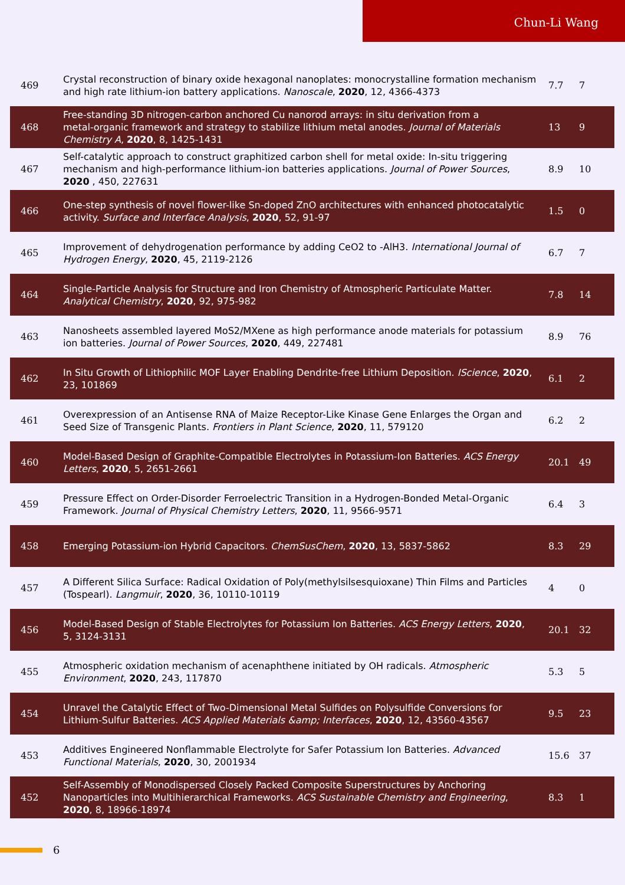Chun-Li Wang
| 469 | Crystal reconstruction of binary oxide hexagonal nanoplates: monocrystalline formation mechanism and high rate lithium-ion battery applications. Nanoscale , 2020 , 12, 4366-4373 | 7.7 | 7 |
| 468 | Free-standing 3D nitrogen‑carbon anchored Cu nanorod arrays: in situ derivation from a metal‑organic framework and strategy to stabilize lithium metal anodes. Journal of Materials Chemistry A , 2020 , 8, 1425-1431 | 13 | 9 |
| 467 | Self-catalytic approach to construct graphitized carbon shell for metal oxide: In-situ triggering mechanism and high-performance lithium-ion batteries applications. Journal of Power Sources , 2020 , 450, 227631 | 8.9 | 10 |
| 466 | One-step synthesis of novel flower-like Sn-doped ZnO architectures with enhanced photocatalytic activity. Surface and Interface Analysis , 2020 , 52, 91-97 | 1.5 | 0 |
| 465 | Improvement of dehydrogenation performance by adding CeO2 to ‑AlH3. International Journal of Hydrogen Energy , 2020 , 45, 2119-2126 | 6.7 | 7 |
| 464 | Single-Particle Analysis for Structure and Iron Chemistry of Atmospheric Particulate Matter. Analytical Chemistry , 2020 , 92, 975-982 | 7.8 | 14 |
| 463 | Nanosheets assembled layered MoS2/MXene as high performance anode materials for potassium ion batteries. Journal of Power Sources , 2020 , 449, 227481 | 8.9 | 76 |
| 462 | In Situ Growth of Lithiophilic MOF Layer Enabling Dendrite-free Lithium Deposition. IScience , 2020 , 23, 101869 | 6.1 | 2 |
| 461 | Overexpression of an Antisense RNA of Maize Receptor-Like Kinase Gene Enlarges the Organ and Seed Size of Transgenic Plants. Frontiers in Plant Science , 2020 , 11, 579120 | 6.2 | 2 |
| 460 | Model-Based Design of Graphite-Compatible Electrolytes in Potassium-Ion Batteries. ACS Energy Letters , 2020 , 5, 2651-2661 | 20.1 | 49 |
| 459 | Pressure Effect on Order-Disorder Ferroelectric Transition in a Hydrogen-Bonded Metal-Organic Framework. Journal of Physical Chemistry Letters , 2020 , 11, 9566-9571 | 6.4 | 3 |
| 458 | Emerging Potassium-ion Hybrid Capacitors. ChemSusChem , 2020 , 13, 5837-5862 | 8.3 | 29 |
| 457 | A Different Silica Surface: Radical Oxidation of Poly(methylsilsesquioxane) Thin Films and Particles (Tospearl). Langmuir , 2020 , 36, 10110-10119 | 4 | 0 |
| 456 | Model-Based Design of Stable Electrolytes for Potassium Ion Batteries. ACS Energy Letters , 2020 , 5, 3124-3131 | 20.1 | 32 |
| 455 | Atmospheric oxidation mechanism of acenaphthene initiated by OH radicals. Atmospheric Environment , 2020 , 243, 117870 | 5.3 | 5 |
| 454 | Unravel the Catalytic Effect of Two-Dimensional Metal Sulfides on Polysulfide Conversions for Lithium-Sulfur Batteries. ACS Applied Materials &amp; Interfaces , 2020 , 12, 43560-43567 | 9.5 | 23 |
| 453 | Additives Engineered Nonflammable Electrolyte for Safer Potassium Ion Batteries. Advanced Functional Materials , 2020 , 30, 2001934 | 15.6 | 37 |
| 452 | Self-Assembly of Monodispersed Closely Packed Composite Superstructures by Anchoring Nanoparticles into Multihierarchical Frameworks. ACS Sustainable Chemistry and Engineering , 2020 , 8, 18966-18974 | 8.3 | 1 |
6